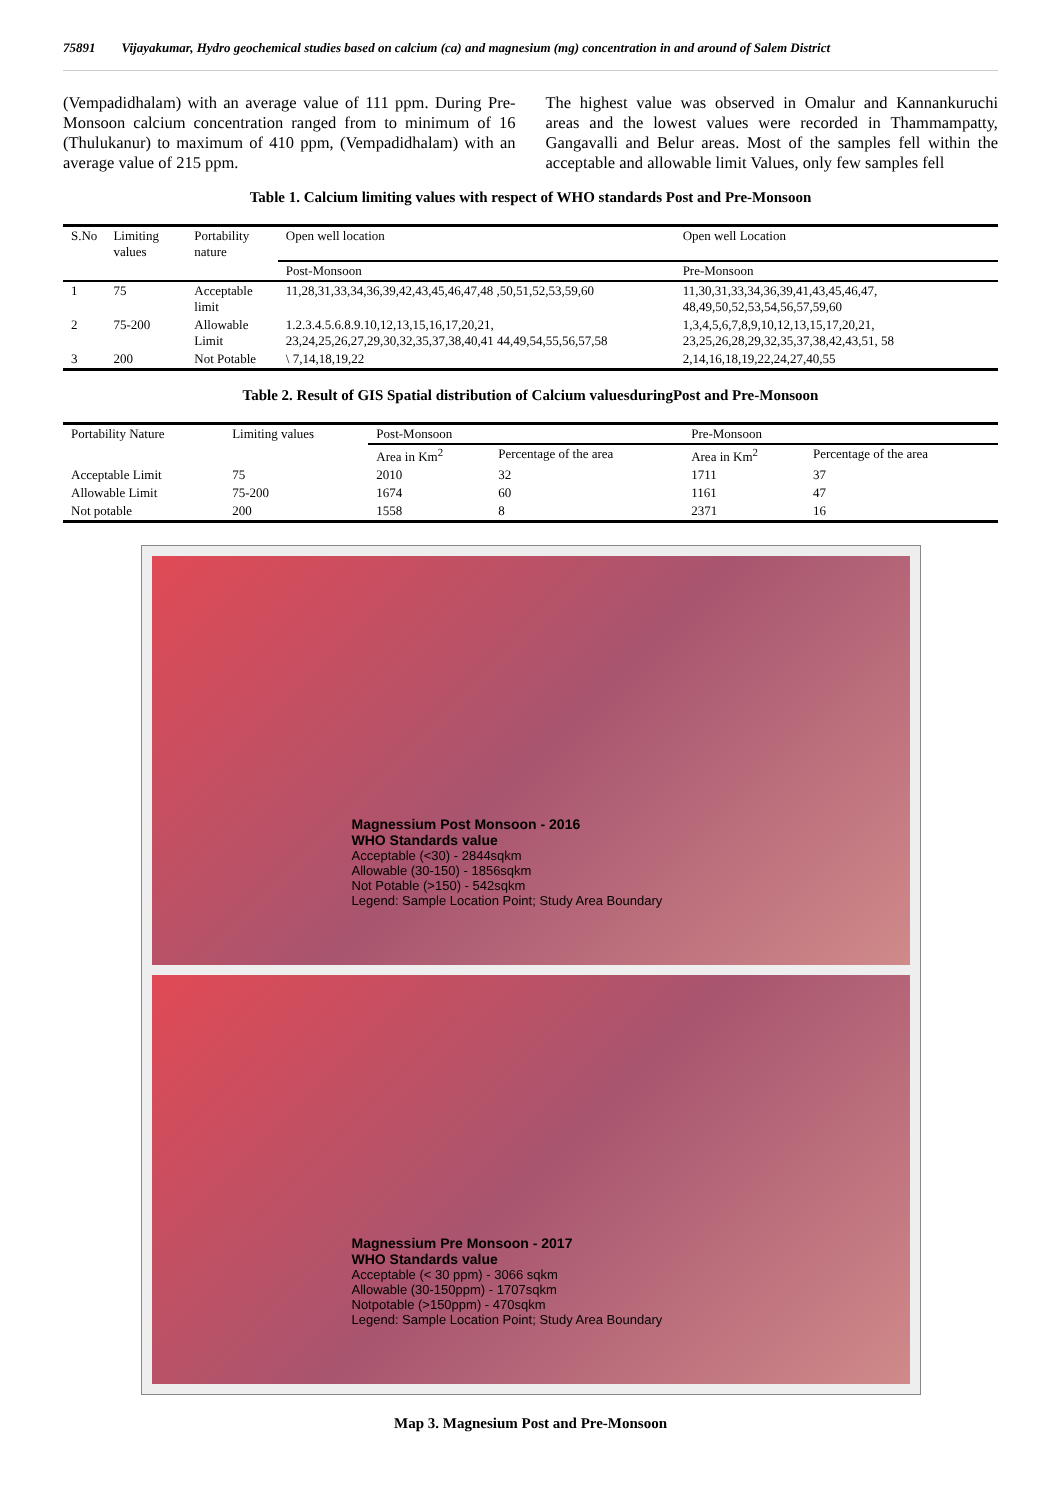75891 Vijayakumar, Hydro geochemical studies based on calcium (ca) and magnesium (mg) concentration in and around of Salem District
(Vempadidhalam) with an average value of 111 ppm. During Pre-Monsoon calcium concentration ranged from to minimum of 16 (Thulukanur) to maximum of 410 ppm, (Vempadidhalam) with an average value of 215 ppm.
The highest value was observed in Omalur and Kannankuruchi areas and the lowest values were recorded in Thammampatty, Gangavalli and Belur areas. Most of the samples fell within the acceptable and allowable limit Values, only few samples fell
Table 1. Calcium limiting values with respect of WHO standards Post and Pre-Monsoon
| S.No | Limiting values | Portability nature | Open well location | Open well Location |
| --- | --- | --- | --- | --- |
| | | | Post-Monsoon | Pre-Monsoon |
| 1 | 75 | Acceptable limit | 11,28,31,33,34,36,39,42,43,45,46,47,48 ,50,51,52,53,59,60 | 11,30,31,33,34,36,39,41,43,45,46,47, 48,49,50,52,53,54,56,57,59,60 |
| 2 | 75-200 | Allowable Limit | 1.2.3.4.5.6.8.9.10,12,13,15,16,17,20,21, 23,24,25,26,27,29,30,32,35,37,38,40,41 44,49,54,55,56,57,58 | 1,3,4,5,6,7,8,9,10,12,13,15,17,20,21, 23,25,26,28,29,32,35,37,38,42,43,51, 58 |
| 3 | 200 | Not Potable | \ 7,14,18,19,22 | 2,14,16,18,19,22,24,27,40,55 |
Table 2. Result of GIS Spatial distribution of Calcium valuesduringPost and Pre-Monsoon
| Portability Nature | Limiting values | Post-Monsoon | | Pre-Monsoon | |
| --- | --- | --- | --- | --- | --- |
| | | Area in Km<sup>2</sup> | Percentage of the area | Area in Km<sup>2</sup> | Percentage of the area |
| Acceptable Limit | 75 | 2010 | 32 | 1711 | 37 |
| Allowable Limit | 75-200 | 1674 | 60 | 1161 | 47 |
| Not potable | 200 | 1558 | 8 | 2371 | 16 |
Magnessium Post Monsoon - 2016
WHO Standards value
Acceptable (<30) - 2844sqkm
Allowable (30-150) - 1856sqkm
Not Potable (>150) - 542sqkm
Legend: Sample Location Point; Study Area Boundary
Magnessium Pre Monsoon - 2017
WHO Standards value
Acceptable (< 30 ppm) - 3066 sqkm
Allowable (30-150ppm) - 1707sqkm
Notpotable (>150ppm) - 470sqkm
Legend: Sample Location Point; Study Area Boundary
Map 3. Magnesium Post and Pre-Monsoon